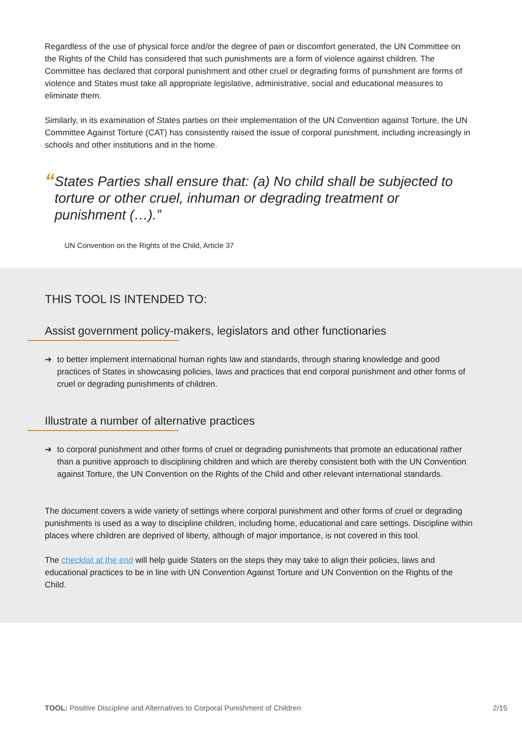Regardless of the use of physical force and/or the degree of pain or discomfort generated, the UN Committee on the Rights of the Child has considered that such punishments are a form of violence against children. The Committee has declared that corporal punishment and other cruel or degrading forms of punishment are forms of violence and States must take all appropriate legislative, administrative, social and educational measures to eliminate them.
Similarly, in its examination of States parties on their implementation of the UN Convention against Torture, the UN Committee Against Torture (CAT) has consistently raised the issue of corporal punishment, including increasingly in schools and other institutions and in the home.
“
States Parties shall ensure that: (a) No child shall be subjected to torture or other cruel, inhuman or degrading treatment or punishment (…).”
UN Convention on the Rights of the Child, Article 37
THIS TOOL IS INTENDED TO:
Assist government policy-makers, legislators and other functionaries
➔ to better implement international human rights law and standards, through sharing knowledge and good practices of States in showcasing policies, laws and practices that end corporal punishment and other forms of cruel or degrading punishments of children.
Illustrate a number of alternative practices
➔ to corporal punishment and other forms of cruel or degrading punishments that promote an educational rather than a punitive approach to disciplining children and which are thereby consistent both with the UN Convention against Torture, the UN Convention on the Rights of the Child and other relevant international standards.
The document covers a wide variety of settings where corporal punishment and other forms of cruel or degrading punishments is used as a way to discipline children, including home, educational and care settings. Discipline within places where children are deprived of liberty, although of major importance, is not covered in this tool.
The checklist at the end will help guide Staters on the steps they may take to align their policies, laws and educational practices to be in line with UN Convention Against Torture and UN Convention on the Rights of the Child.
TOOL: Positive Discipline and Alternatives to Corporal Punishment of Children 2/15